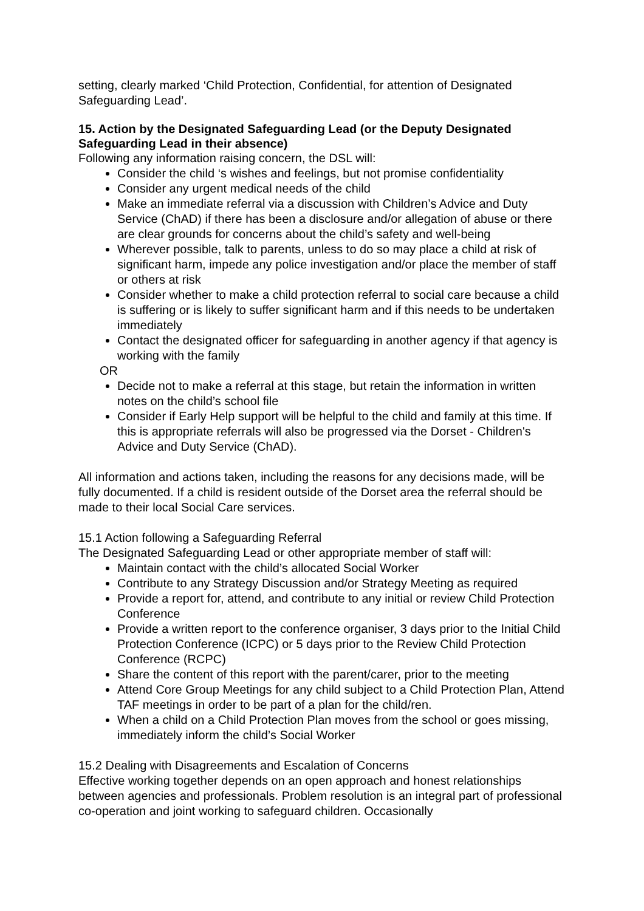setting, clearly marked ‘Child Protection, Confidential, for attention of Designated Safeguarding Lead’.
15. Action by the Designated Safeguarding Lead (or the Deputy Designated Safeguarding Lead in their absence)
Following any information raising concern, the DSL will:
Consider the child ‘s wishes and feelings, but not promise confidentiality
Consider any urgent medical needs of the child
Make an immediate referral via a discussion with Children’s Advice and Duty Service (ChAD) if there has been a disclosure and/or allegation of abuse or there are clear grounds for concerns about the child’s safety and well-being
Wherever possible, talk to parents, unless to do so may place a child at risk of significant harm, impede any police investigation and/or place the member of staff or others at risk
Consider whether to make a child protection referral to social care because a child is suffering or is likely to suffer significant harm and if this needs to be undertaken immediately
Contact the designated officer for safeguarding in another agency if that agency is working with the family
OR
Decide not to make a referral at this stage, but retain the information in written notes on the child’s school file
Consider if Early Help support will be helpful to the child and family at this time. If this is appropriate referrals will also be progressed via the Dorset - Children's Advice and Duty Service (ChAD).
All information and actions taken, including the reasons for any decisions made, will be fully documented. If a child is resident outside of the Dorset area the referral should be made to their local Social Care services.
15.1 Action following a Safeguarding Referral
The Designated Safeguarding Lead or other appropriate member of staff will:
Maintain contact with the child’s allocated Social Worker
Contribute to any Strategy Discussion and/or Strategy Meeting as required
Provide a report for, attend, and contribute to any initial or review Child Protection Conference
Provide a written report to the conference organiser, 3 days prior to the Initial Child Protection Conference (ICPC) or 5 days prior to the Review Child Protection Conference (RCPC)
Share the content of this report with the parent/carer, prior to the meeting
Attend Core Group Meetings for any child subject to a Child Protection Plan, Attend TAF meetings in order to be part of a plan for the child/ren.
When a child on a Child Protection Plan moves from the school or goes missing, immediately inform the child’s Social Worker
15.2 Dealing with Disagreements and Escalation of Concerns
Effective working together depends on an open approach and honest relationships between agencies and professionals. Problem resolution is an integral part of professional co-operation and joint working to safeguard children. Occasionally